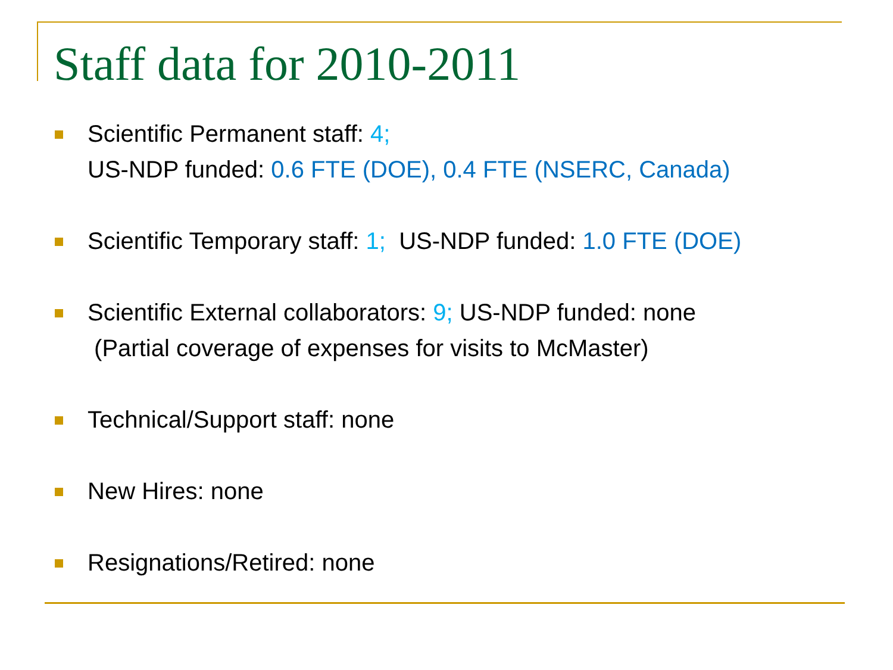Staff data for 2010-2011
Scientific Permanent staff: 4;
US-NDP funded: 0.6 FTE (DOE), 0.4 FTE (NSERC, Canada)
Scientific Temporary staff: 1; US-NDP funded: 1.0 FTE (DOE)
Scientific External collaborators: 9; US-NDP funded: none
(Partial coverage of expenses for visits to McMaster)
Technical/Support staff: none
New Hires: none
Resignations/Retired: none